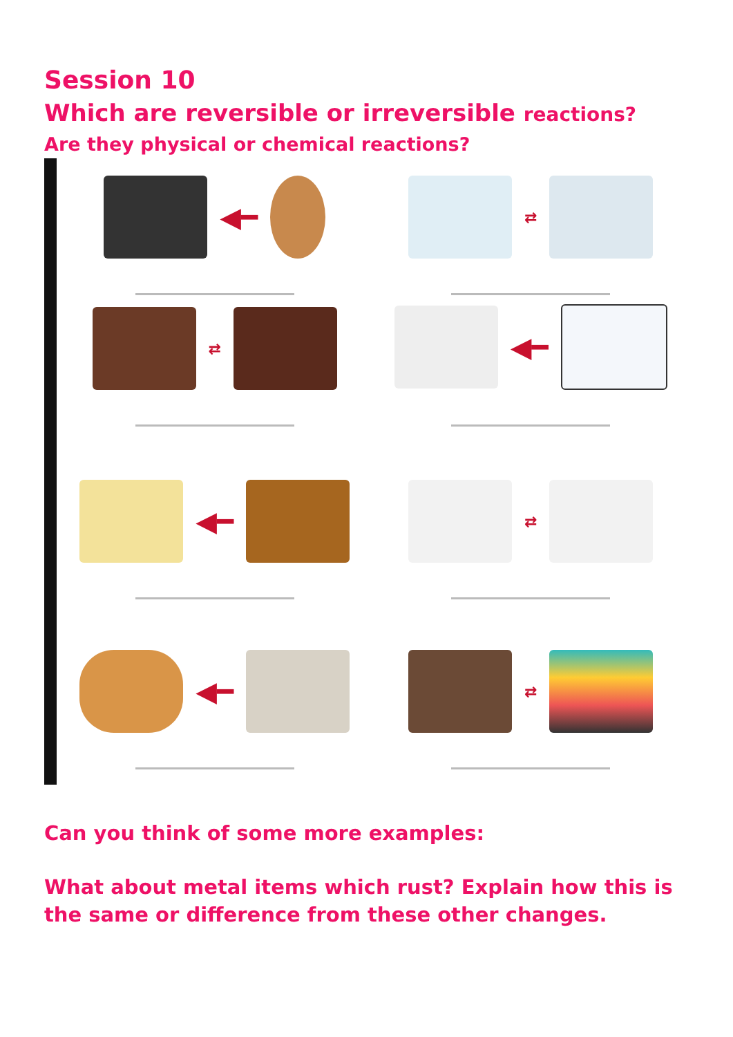Session 10
Which are reversible or irreversible reactions?
Are they physical or chemical reactions?
◀━
⇄
⇄
◀━
◀━
⇄
◀━
⇄
Can you think of some more examples:
What about metal items which rust? Explain how this is the same or difference from these other changes.